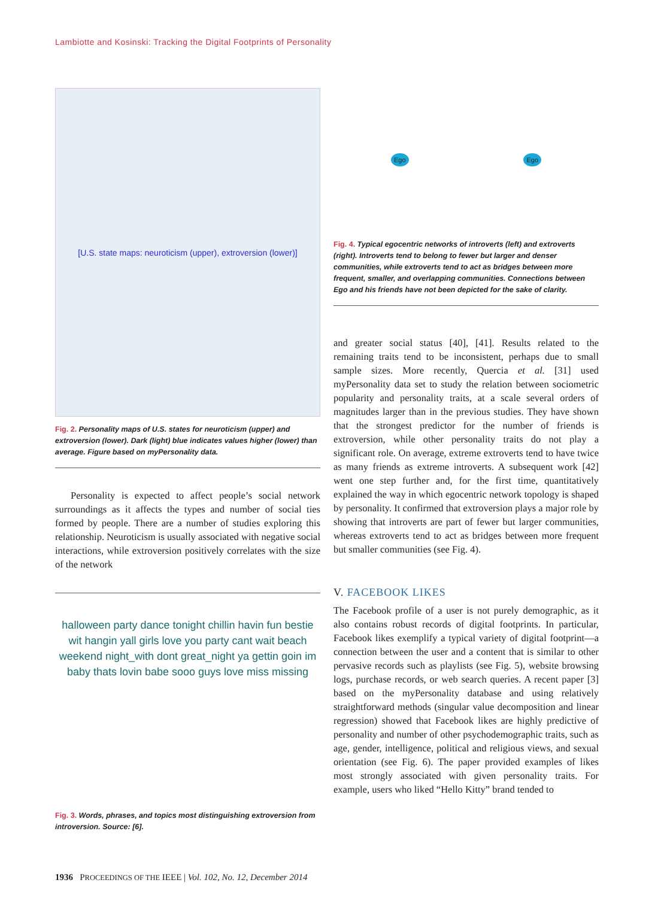Lambiotte and Kosinski: Tracking the Digital Footprints of Personality
[U.S. state maps: neuroticism (upper), extroversion (lower)]
Fig. 2. Personality maps of U.S. states for neuroticism (upper) and extroversion (lower). Dark (light) blue indicates values higher (lower) than average. Figure based on myPersonality data.
Personality is expected to affect people’s social network surroundings as it affects the types and number of social ties formed by people. There are a number of studies exploring this relationship. Neuroticism is usually associated with negative social interactions, while extroversion positively correlates with the size of the network
halloween party dance tonight chillin havin fun bestie wit hangin yall girls love you party cant wait beach weekend night_with dont great_night ya gettin goin im baby thats lovin babe sooo guys love miss missing
Fig. 3. Words, phrases, and topics most distinguishing extroversion from introversion. Source: [6].
Ego Ego
Fig. 4. Typical egocentric networks of introverts (left) and extroverts (right). Introverts tend to belong to fewer but larger and denser communities, while extroverts tend to act as bridges between more frequent, smaller, and overlapping communities. Connections between Ego and his friends have not been depicted for the sake of clarity.
and greater social status [40], [41]. Results related to the remaining traits tend to be inconsistent, perhaps due to small sample sizes. More recently, Quercia et al. [31] used myPersonality data set to study the relation between sociometric popularity and personality traits, at a scale several orders of magnitudes larger than in the previous studies. They have shown that the strongest predictor for the number of friends is extroversion, while other personality traits do not play a significant role. On average, extreme extroverts tend to have twice as many friends as extreme introverts. A subsequent work [42] went one step further and, for the first time, quantitatively explained the way in which egocentric network topology is shaped by personality. It confirmed that extroversion plays a major role by showing that introverts are part of fewer but larger communities, whereas extroverts tend to act as bridges between more frequent but smaller communities (see Fig. 4).
V. FACEBOOK LIKES
The Facebook profile of a user is not purely demographic, as it also contains robust records of digital footprints. In particular, Facebook likes exemplify a typical variety of digital footprint—a connection between the user and a content that is similar to other pervasive records such as playlists (see Fig. 5), website browsing logs, purchase records, or web search queries. A recent paper [3] based on the myPersonality database and using relatively straightforward methods (singular value decomposition and linear regression) showed that Facebook likes are highly predictive of personality and number of other psychodemographic traits, such as age, gender, intelligence, political and religious views, and sexual orientation (see Fig. 6). The paper provided examples of likes most strongly associated with given personality traits. For example, users who liked “Hello Kitty” brand tended to
1936 PROCEEDINGS OF THE IEEE | Vol. 102, No. 12, December 2014